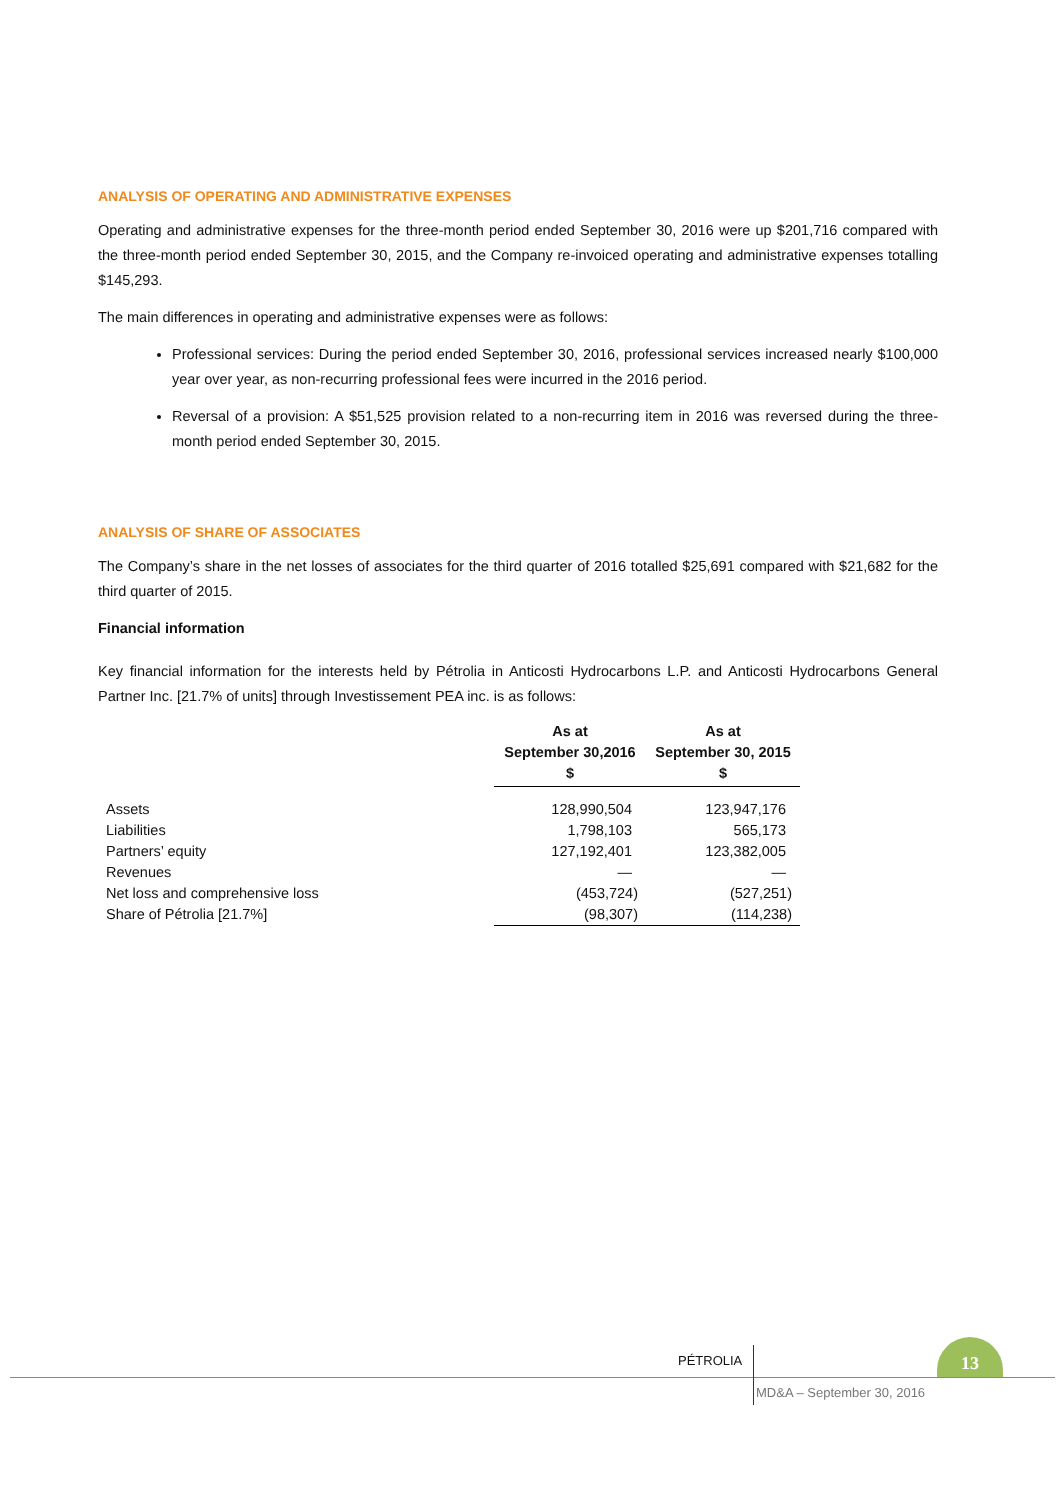ANALYSIS OF OPERATING AND ADMINISTRATIVE EXPENSES
Operating and administrative expenses for the three-month period ended September 30, 2016 were up $201,716 compared with the three-month period ended September 30, 2015, and the Company re-invoiced operating and administrative expenses totalling $145,293.
The main differences in operating and administrative expenses were as follows:
Professional services: During the period ended September 30, 2016, professional services increased nearly $100,000 year over year, as non-recurring professional fees were incurred in the 2016 period.
Reversal of a provision: A $51,525 provision related to a non-recurring item in 2016 was reversed during the three-month period ended September 30, 2015.
ANALYSIS OF SHARE OF ASSOCIATES
The Company’s share in the net losses of associates for the third quarter of 2016 totalled $25,691 compared with $21,682 for the third quarter of 2015.
Financial information
Key financial information for the interests held by Pétrolia in Anticosti Hydrocarbons L.P. and Anticosti Hydrocarbons General Partner Inc. [21.7% of units] through Investissement PEA inc. is as follows:
| | As at September 30,2016 $ | As at September 30, 2015 $ |
| Assets | 128,990,504 | 123,947,176 |
| Liabilities | 1,798,103 | 565,173 |
| Partners’ equity | 127,192,401 | 123,382,005 |
| Revenues | — | — |
| Net loss and comprehensive loss | (453,724) | (527,251) |
| Share of Pétrolia [21.7%] | (98,307) | (114,238) |
PÉTROLIA
13
MD&A – September 30, 2016